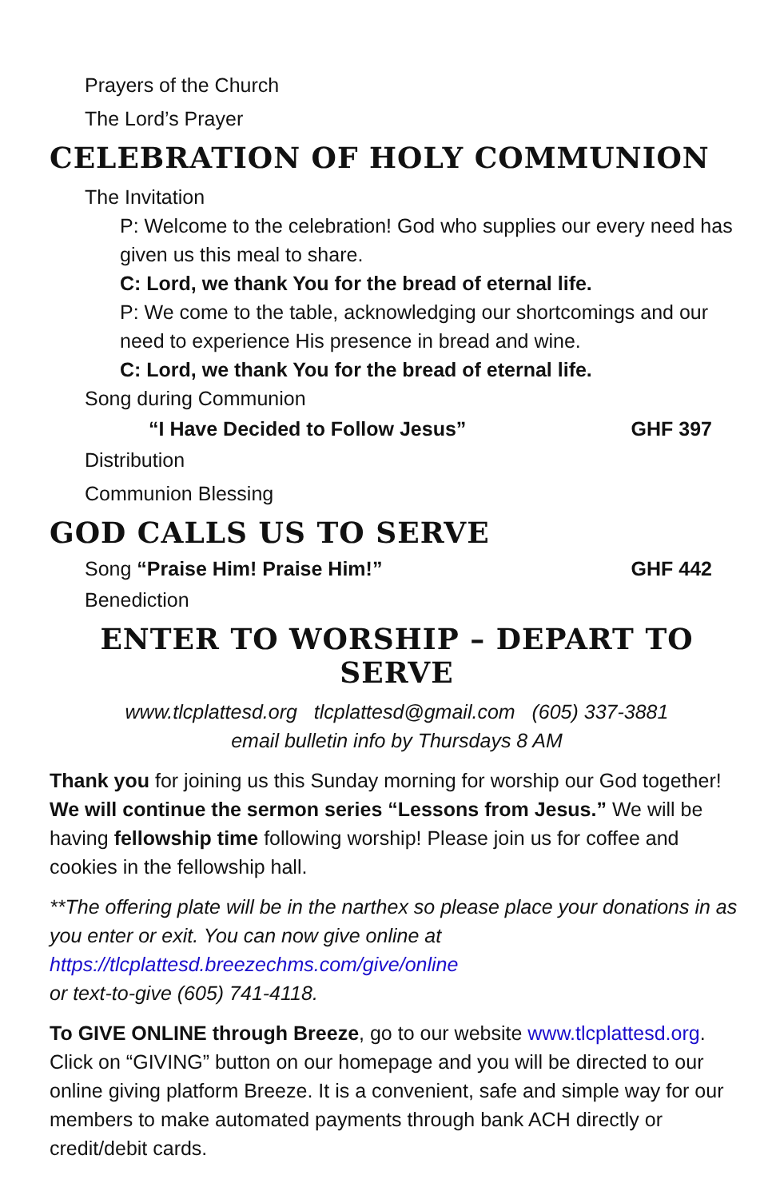Prayers of the Church
The Lord’s Prayer
CELEBRATION OF HOLY COMMUNION
The Invitation
P: Welcome to the celebration! God who supplies our every need has given us this meal to share.
C: Lord, we thank You for the bread of eternal life.
P: We come to the table, acknowledging our shortcomings and our need to experience His presence in bread and wine.
C: Lord, we thank You for the bread of eternal life.
Song during Communion
“I Have Decided to Follow Jesus” GHF 397
Distribution
Communion Blessing
GOD CALLS US TO SERVE
Song “Praise Him! Praise Him!” GHF 442
Benediction
ENTER TO WORSHIP – DEPART TO SERVE
www.tlcplattesd.org tlcplattesd@gmail.com (605) 337-3881
email bulletin info by Thursdays 8 AM
Thank you for joining us this Sunday morning for worship our God together! We will continue the sermon series “Lessons from Jesus.” We will be having fellowship time following worship! Please join us for coffee and cookies in the fellowship hall.
**The offering plate will be in the narthex so please place your donations in as you enter or exit. You can now give online at https://tlcplattesd.breezechms.com/give/online
or text-to-give (605) 741-4118.
To GIVE ONLINE through Breeze, go to our website www.tlcplattesd.org. Click on “GIVING” button on our homepage and you will be directed to our online giving platform Breeze. It is a convenient, safe and simple way for our members to make automated payments through bank ACH directly or credit/debit cards.